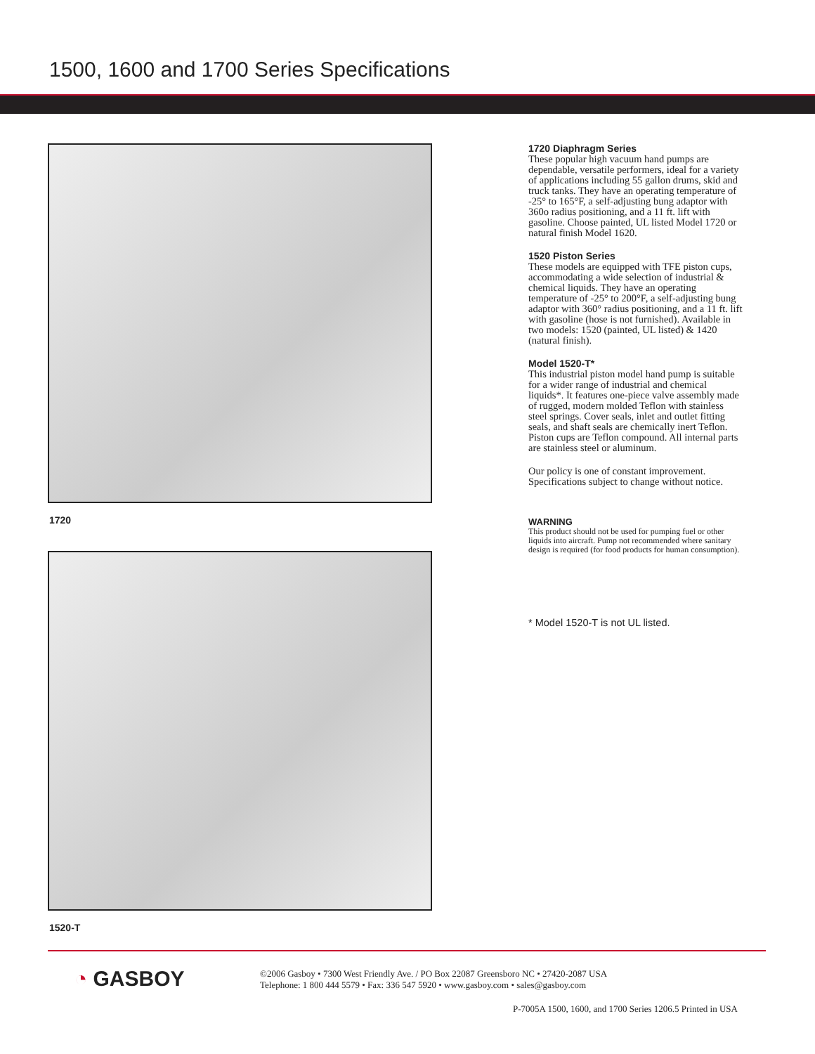1500, 1600 and 1700 Series Specifications
1720
1520-T
1720 Diaphragm Series
These popular high vacuum hand pumps are dependable, versatile performers, ideal for a variety of applications including 55 gallon drums, skid and truck tanks. They have an operating temperature of -25° to 165°F, a self-adjusting bung adaptor with 360o radius positioning, and a 11 ft. lift with gasoline. Choose painted, UL listed Model 1720 or natural finish Model 1620.
1520 Piston Series
These models are equipped with TFE piston cups, accommodating a wide selection of industrial & chemical liquids. They have an operating temperature of -25° to 200°F, a self-adjusting bung adaptor with 360° radius positioning, and a 11 ft. lift with gasoline (hose is not furnished). Available in two models: 1520 (painted, UL listed) & 1420 (natural finish).
Model 1520-T*
This industrial piston model hand pump is suitable for a wider range of industrial and chemical liquids*. It features one-piece valve assembly made of rugged, modern molded Teflon with stainless steel springs. Cover seals, inlet and outlet fitting seals, and shaft seals are chemically inert Teflon. Piston cups are Teflon compound. All internal parts are stainless steel or aluminum.
Our policy is one of constant improvement. Specifications subject to change without notice.
WARNING
This product should not be used for pumping fuel or other liquids into aircraft. Pump not recommended where sanitary design is required (for food products for human consumption).
* Model 1520-T is not UL listed.
◔ GASBOY
©2006 Gasboy • 7300 West Friendly Ave. / PO Box 22087 Greensboro NC • 27420-2087 USA
Telephone: 1 800 444 5579 • Fax: 336 547 5920 • www.gasboy.com • sales@gasboy.com
P-7005A 1500, 1600, and 1700 Series 1206.5 Printed in USA